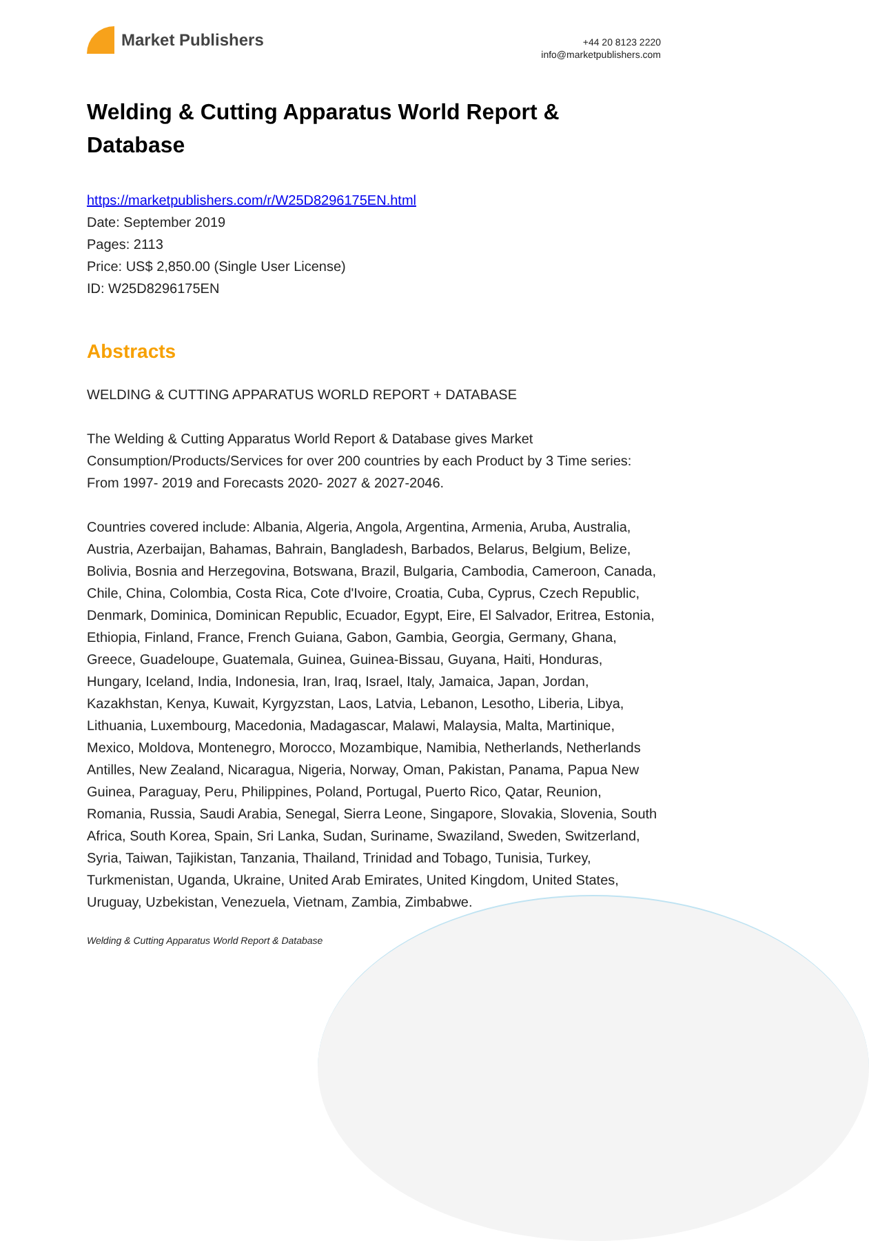Market Publishers
+44 20 8123 2220
info@marketpublishers.com
Welding & Cutting Apparatus World Report & Database
https://marketpublishers.com/r/W25D8296175EN.html
Date: September 2019
Pages: 2113
Price: US$ 2,850.00 (Single User License)
ID: W25D8296175EN
Abstracts
WELDING & CUTTING APPARATUS WORLD REPORT + DATABASE
The Welding & Cutting Apparatus World Report & Database gives Market Consumption/Products/Services for over 200 countries by each Product by 3 Time series: From 1997- 2019 and Forecasts 2020- 2027 & 2027-2046.
Countries covered include: Albania, Algeria, Angola, Argentina, Armenia, Aruba, Australia, Austria, Azerbaijan, Bahamas, Bahrain, Bangladesh, Barbados, Belarus, Belgium, Belize, Bolivia, Bosnia and Herzegovina, Botswana, Brazil, Bulgaria, Cambodia, Cameroon, Canada, Chile, China, Colombia, Costa Rica, Cote d'Ivoire, Croatia, Cuba, Cyprus, Czech Republic, Denmark, Dominica, Dominican Republic, Ecuador, Egypt, Eire, El Salvador, Eritrea, Estonia, Ethiopia, Finland, France, French Guiana, Gabon, Gambia, Georgia, Germany, Ghana, Greece, Guadeloupe, Guatemala, Guinea, Guinea-Bissau, Guyana, Haiti, Honduras, Hungary, Iceland, India, Indonesia, Iran, Iraq, Israel, Italy, Jamaica, Japan, Jordan, Kazakhstan, Kenya, Kuwait, Kyrgyzstan, Laos, Latvia, Lebanon, Lesotho, Liberia, Libya, Lithuania, Luxembourg, Macedonia, Madagascar, Malawi, Malaysia, Malta, Martinique, Mexico, Moldova, Montenegro, Morocco, Mozambique, Namibia, Netherlands, Netherlands Antilles, New Zealand, Nicaragua, Nigeria, Norway, Oman, Pakistan, Panama, Papua New Guinea, Paraguay, Peru, Philippines, Poland, Portugal, Puerto Rico, Qatar, Reunion, Romania, Russia, Saudi Arabia, Senegal, Sierra Leone, Singapore, Slovakia, Slovenia, South Africa, South Korea, Spain, Sri Lanka, Sudan, Suriname, Swaziland, Sweden, Switzerland, Syria, Taiwan, Tajikistan, Tanzania, Thailand, Trinidad and Tobago, Tunisia, Turkey, Turkmenistan, Uganda, Ukraine, United Arab Emirates, United Kingdom, United States, Uruguay, Uzbekistan, Venezuela, Vietnam, Zambia, Zimbabwe.
Welding & Cutting Apparatus World Report & Database